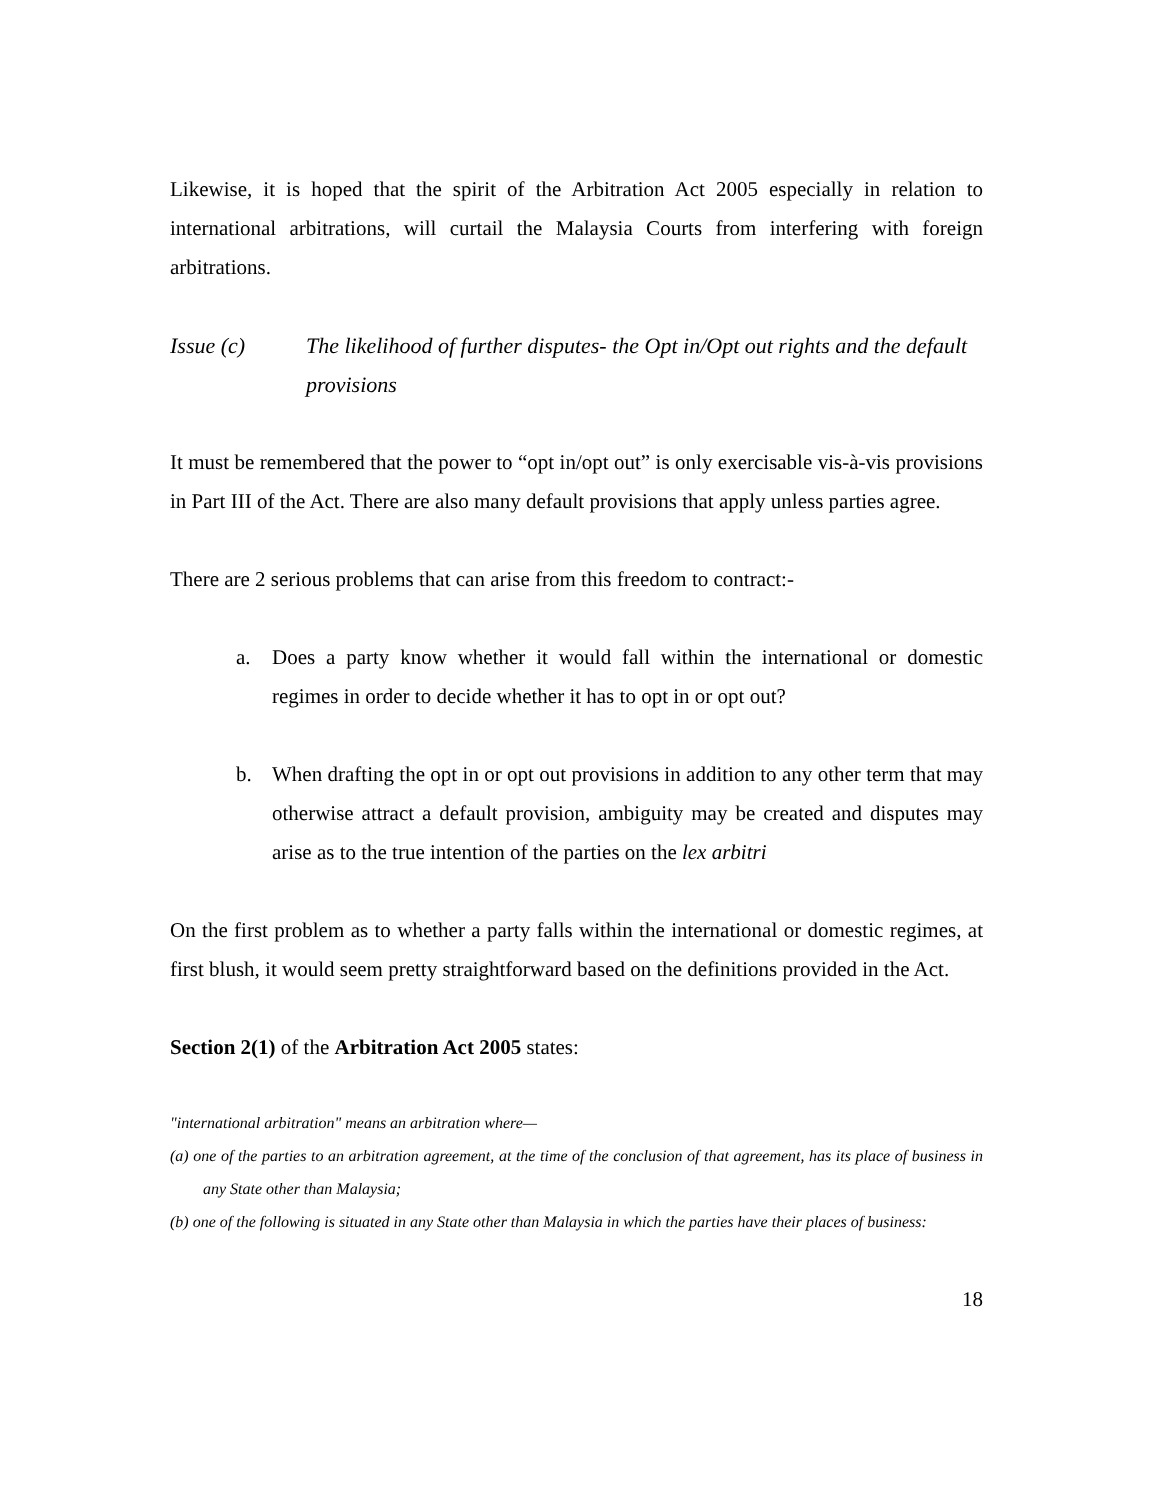Likewise, it is hoped that the spirit of the Arbitration Act 2005 especially in relation to international arbitrations, will curtail the Malaysia Courts from interfering with foreign arbitrations.
Issue (c) The likelihood of further disputes- the Opt in/Opt out rights and the default provisions
It must be remembered that the power to “opt in/opt out” is only exercisable vis-à-vis provisions in Part III of the Act. There are also many default provisions that apply unless parties agree.
There are 2 serious problems that can arise from this freedom to contract:-
a. Does a party know whether it would fall within the international or domestic regimes in order to decide whether it has to opt in or opt out?
b. When drafting the opt in or opt out provisions in addition to any other term that may otherwise attract a default provision, ambiguity may be created and disputes may arise as to the true intention of the parties on the lex arbitri
On the first problem as to whether a party falls within the international or domestic regimes, at first blush, it would seem pretty straightforward based on the definitions provided in the Act.
Section 2(1) of the Arbitration Act 2005 states:
"international arbitration" means an arbitration where—
(a) one of the parties to an arbitration agreement, at the time of the conclusion of that agreement, has its place of business in any State other than Malaysia;
(b) one of the following is situated in any State other than Malaysia in which the parties have their places of business:
18